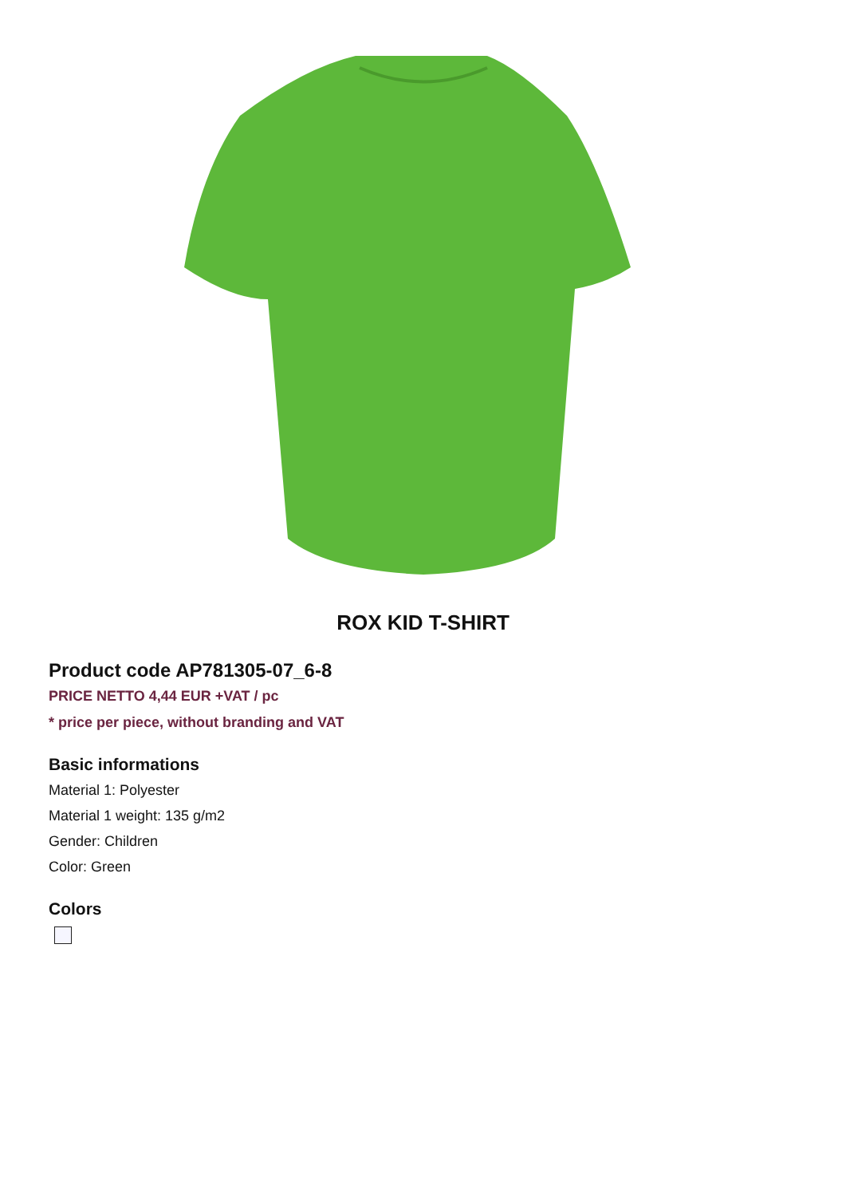ROX KID T-SHIRT
Product code AP781305-07_6-8
PRICE NETTO 4,44 EUR +VAT / pc
* price per piece, without branding and VAT
Basic informations
Material 1: Polyester
Material 1 weight: 135 g/m2
Gender: Children
Color: Green
Colors